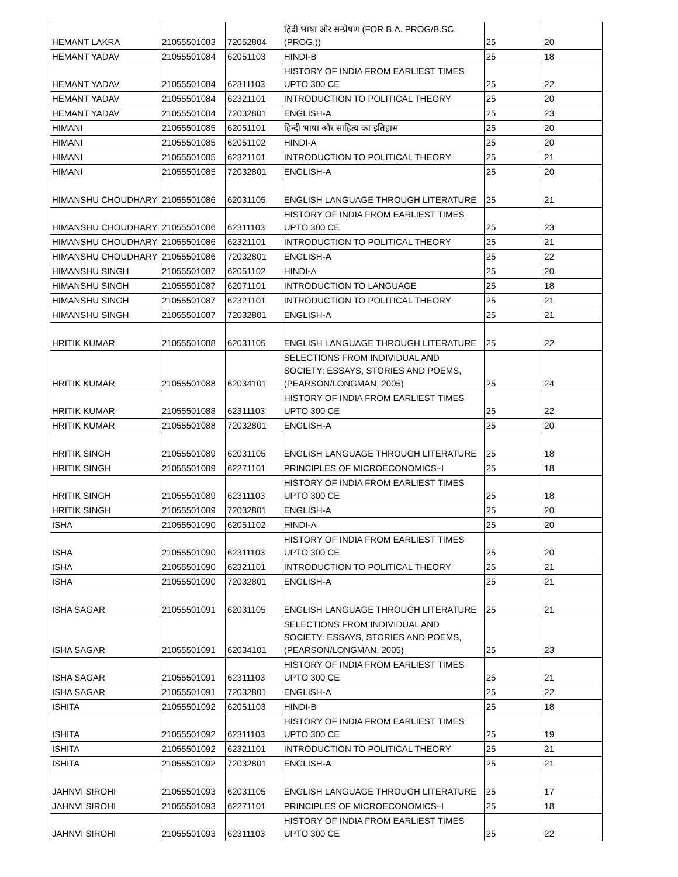| HEMANT LAKRA | 21055501083 | 72052804 | हिंदी भाषा और सम्प्रेषण (FOR B.A. PROG/B.SC.(PROG.)) | 25 | 20 |
| HEMANT YADAV | 21055501084 | 62051103 | HINDI-B | 25 | 18 |
| HEMANT YADAV | 21055501084 | 62311103 | HISTORY OF INDIA FROM EARLIEST TIMES UPTO 300 CE | 25 | 22 |
| HEMANT YADAV | 21055501084 | 62321101 | INTRODUCTION TO POLITICAL THEORY | 25 | 20 |
| HEMANT YADAV | 21055501084 | 72032801 | ENGLISH-A | 25 | 23 |
| HIMANI | 21055501085 | 62051101 | हिन्दी भाषा और साहित्य का इतिहास | 25 | 20 |
| HIMANI | 21055501085 | 62051102 | HINDI-A | 25 | 20 |
| HIMANI | 21055501085 | 62321101 | INTRODUCTION TO POLITICAL THEORY | 25 | 21 |
| HIMANI | 21055501085 | 72032801 | ENGLISH-A | 25 | 20 |
| HIMANSHU CHOUDHARY | 21055501086 | 62031105 | ENGLISH LANGUAGE THROUGH LITERATURE | 25 | 21 |
| HIMANSHU CHOUDHARY | 21055501086 | 62311103 | HISTORY OF INDIA FROM EARLIEST TIMES UPTO 300 CE | 25 | 23 |
| HIMANSHU CHOUDHARY | 21055501086 | 62321101 | INTRODUCTION TO POLITICAL THEORY | 25 | 21 |
| HIMANSHU CHOUDHARY | 21055501086 | 72032801 | ENGLISH-A | 25 | 22 |
| HIMANSHU SINGH | 21055501087 | 62051102 | HINDI-A | 25 | 20 |
| HIMANSHU SINGH | 21055501087 | 62071101 | INTRODUCTION TO LANGUAGE | 25 | 18 |
| HIMANSHU SINGH | 21055501087 | 62321101 | INTRODUCTION TO POLITICAL THEORY | 25 | 21 |
| HIMANSHU SINGH | 21055501087 | 72032801 | ENGLISH-A | 25 | 21 |
| HRITIK KUMAR | 21055501088 | 62031105 | ENGLISH LANGUAGE THROUGH LITERATURE | 25 | 22 |
| HRITIK KUMAR | 21055501088 | 62034101 | SELECTIONS FROM INDIVIDUAL AND SOCIETY: ESSAYS, STORIES AND POEMS, (PEARSON/LONGMAN, 2005) | 25 | 24 |
| HRITIK KUMAR | 21055501088 | 62311103 | HISTORY OF INDIA FROM EARLIEST TIMES UPTO 300 CE | 25 | 22 |
| HRITIK KUMAR | 21055501088 | 72032801 | ENGLISH-A | 25 | 20 |
| HRITIK SINGH | 21055501089 | 62031105 | ENGLISH LANGUAGE THROUGH LITERATURE | 25 | 18 |
| HRITIK SINGH | 21055501089 | 62271101 | PRINCIPLES OF MICROECONOMICS–I | 25 | 18 |
| HRITIK SINGH | 21055501089 | 62311103 | HISTORY OF INDIA FROM EARLIEST TIMES UPTO 300 CE | 25 | 18 |
| HRITIK SINGH | 21055501089 | 72032801 | ENGLISH-A | 25 | 20 |
| ISHA | 21055501090 | 62051102 | HINDI-A | 25 | 20 |
| ISHA | 21055501090 | 62311103 | HISTORY OF INDIA FROM EARLIEST TIMES UPTO 300 CE | 25 | 20 |
| ISHA | 21055501090 | 62321101 | INTRODUCTION TO POLITICAL THEORY | 25 | 21 |
| ISHA | 21055501090 | 72032801 | ENGLISH-A | 25 | 21 |
| ISHA SAGAR | 21055501091 | 62031105 | ENGLISH LANGUAGE THROUGH LITERATURE | 25 | 21 |
| ISHA SAGAR | 21055501091 | 62034101 | SELECTIONS FROM INDIVIDUAL AND SOCIETY: ESSAYS, STORIES AND POEMS, (PEARSON/LONGMAN, 2005) | 25 | 23 |
| ISHA SAGAR | 21055501091 | 62311103 | HISTORY OF INDIA FROM EARLIEST TIMES UPTO 300 CE | 25 | 21 |
| ISHA SAGAR | 21055501091 | 72032801 | ENGLISH-A | 25 | 22 |
| ISHITA | 21055501092 | 62051103 | HINDI-B | 25 | 18 |
| ISHITA | 21055501092 | 62311103 | HISTORY OF INDIA FROM EARLIEST TIMES UPTO 300 CE | 25 | 19 |
| ISHITA | 21055501092 | 62321101 | INTRODUCTION TO POLITICAL THEORY | 25 | 21 |
| ISHITA | 21055501092 | 72032801 | ENGLISH-A | 25 | 21 |
| JAHNVI SIROHI | 21055501093 | 62031105 | ENGLISH LANGUAGE THROUGH LITERATURE | 25 | 17 |
| JAHNVI SIROHI | 21055501093 | 62271101 | PRINCIPLES OF MICROECONOMICS–I | 25 | 18 |
| JAHNVI SIROHI | 21055501093 | 62311103 | HISTORY OF INDIA FROM EARLIEST TIMES UPTO 300 CE | 25 | 22 |